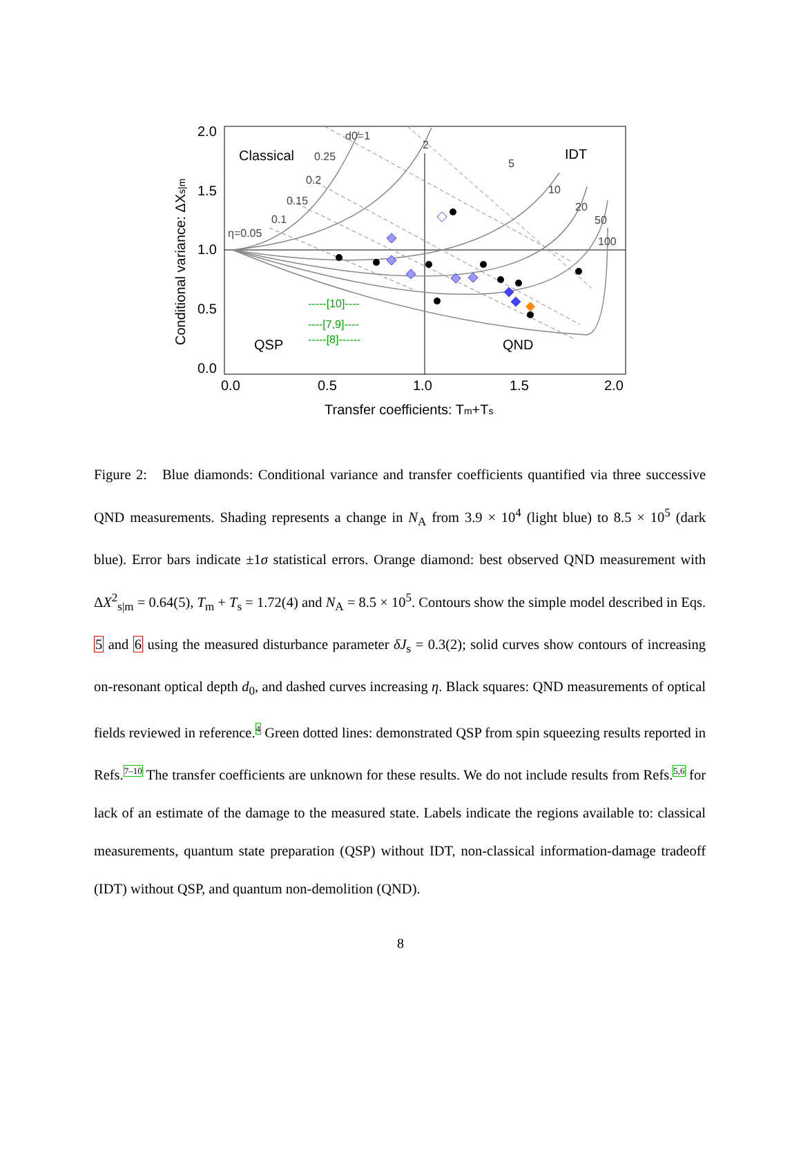Classical
IDT
QSP
QND
2.0
1.5
1.0
0.5
0.0
0.0
0.5
1.0
1.5
2.0
Transfer coefficients: Tm+Ts
Conditional variance: ΔXs|m
d0=1
2
5
10
20
50
100
0.25
0.2
0.15
0.1
η=0.05
-----[10]----
----[7,9]----
-----[8]------
Figure 2: Blue diamonds: Conditional variance and transfer coefficients quantified via three successive QND measurements. Shading represents a change in N<sub>A</sub> from 3.9 × 10<sup>4</sup> (light blue) to 8.5 × 10<sup>5</sup> (dark blue). Error bars indicate ±1σ statistical errors. Orange diamond: best observed QND measurement with ΔX<sup>2</sup><sub>s|m</sub> = 0.64(5), T<sub>m</sub> + T<sub>s</sub> = 1.72(4) and N<sub>A</sub> = 8.5 × 10<sup>5</sup>. Contours show the simple model described in Eqs. 5 and 6 using the measured disturbance parameter δJ<sub>s</sub> = 0.3(2); solid curves show contours of increasing on-resonant optical depth d<sub>0</sub>, and dashed curves increasing η. Black squares: QND measurements of optical fields reviewed in reference.<sup>4</sup> Green dotted lines: demonstrated QSP from spin squeezing results reported in Refs.<sup>7–10</sup> The transfer coefficients are unknown for these results. We do not include results from Refs.<sup>5,6</sup> for lack of an estimate of the damage to the measured state. Labels indicate the regions available to: classical measurements, quantum state preparation (QSP) without IDT, non-classical information-damage tradeoff (IDT) without QSP, and quantum non-demolition (QND).
8